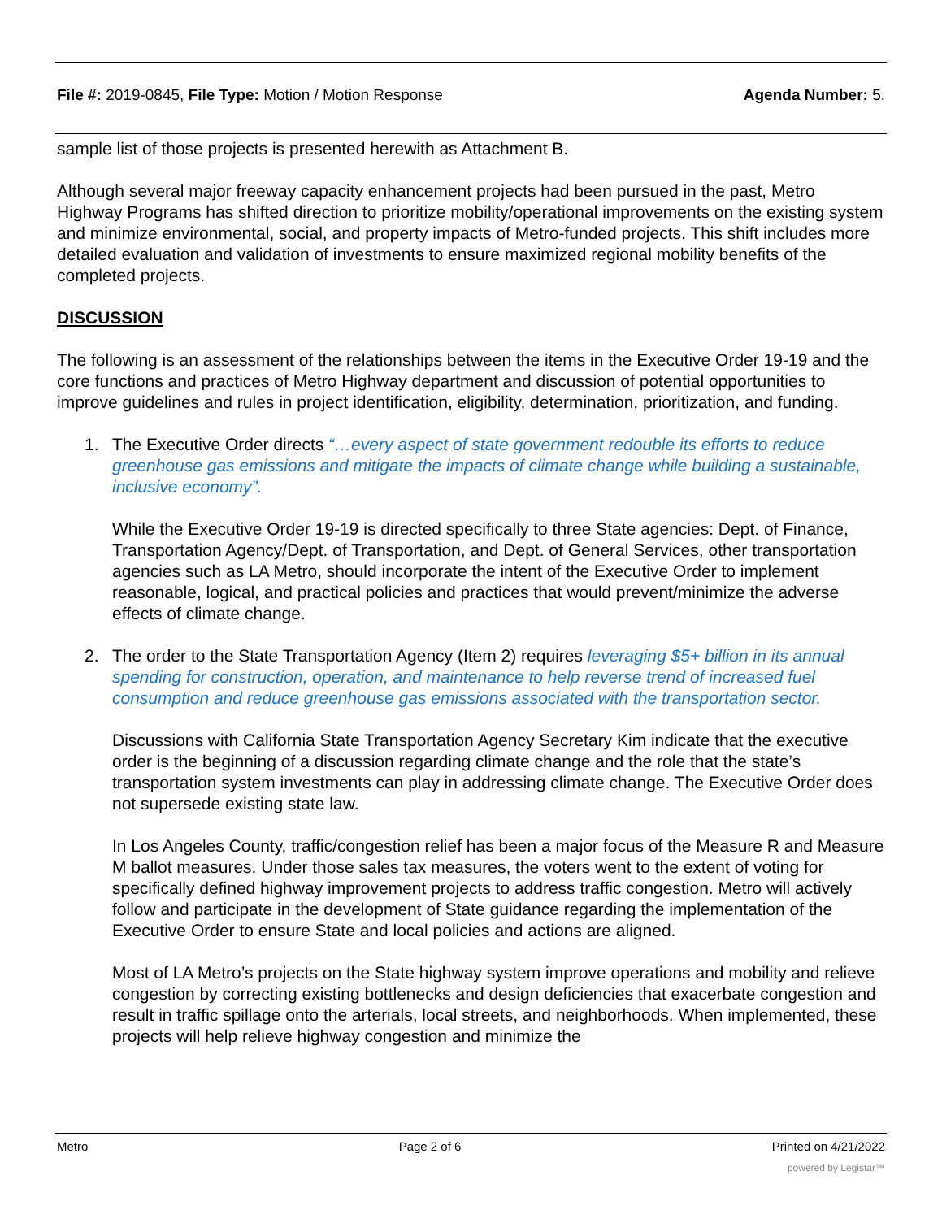File #: 2019-0845, File Type: Motion / Motion Response
Agenda Number: 5.
sample list of those projects is presented herewith as Attachment B.
Although several major freeway capacity enhancement projects had been pursued in the past, Metro Highway Programs has shifted direction to prioritize mobility/operational improvements on the existing system and minimize environmental, social, and property impacts of Metro-funded projects. This shift includes more detailed evaluation and validation of investments to ensure maximized regional mobility benefits of the completed projects.
DISCUSSION
The following is an assessment of the relationships between the items in the Executive Order 19-19 and the core functions and practices of Metro Highway department and discussion of potential opportunities to improve guidelines and rules in project identification, eligibility, determination, prioritization, and funding.
1. The Executive Order directs “…every aspect of state government redouble its efforts to reduce greenhouse gas emissions and mitigate the impacts of climate change while building a sustainable, inclusive economy”.
While the Executive Order 19-19 is directed specifically to three State agencies: Dept. of Finance, Transportation Agency/Dept. of Transportation, and Dept. of General Services, other transportation agencies such as LA Metro, should incorporate the intent of the Executive Order to implement reasonable, logical, and practical policies and practices that would prevent/minimize the adverse effects of climate change.
2. The order to the State Transportation Agency (Item 2) requires leveraging $5+ billion in its annual spending for construction, operation, and maintenance to help reverse trend of increased fuel consumption and reduce greenhouse gas emissions associated with the transportation sector.
Discussions with California State Transportation Agency Secretary Kim indicate that the executive order is the beginning of a discussion regarding climate change and the role that the state’s transportation system investments can play in addressing climate change. The Executive Order does not supersede existing state law.
In Los Angeles County, traffic/congestion relief has been a major focus of the Measure R and Measure M ballot measures. Under those sales tax measures, the voters went to the extent of voting for specifically defined highway improvement projects to address traffic congestion. Metro will actively follow and participate in the development of State guidance regarding the implementation of the Executive Order to ensure State and local policies and actions are aligned.
Most of LA Metro’s projects on the State highway system improve operations and mobility and relieve congestion by correcting existing bottlenecks and design deficiencies that exacerbate congestion and result in traffic spillage onto the arterials, local streets, and neighborhoods. When implemented, these projects will help relieve highway congestion and minimize the
Metro Page 2 of 6 Printed on 4/21/2022
powered by Legistar™